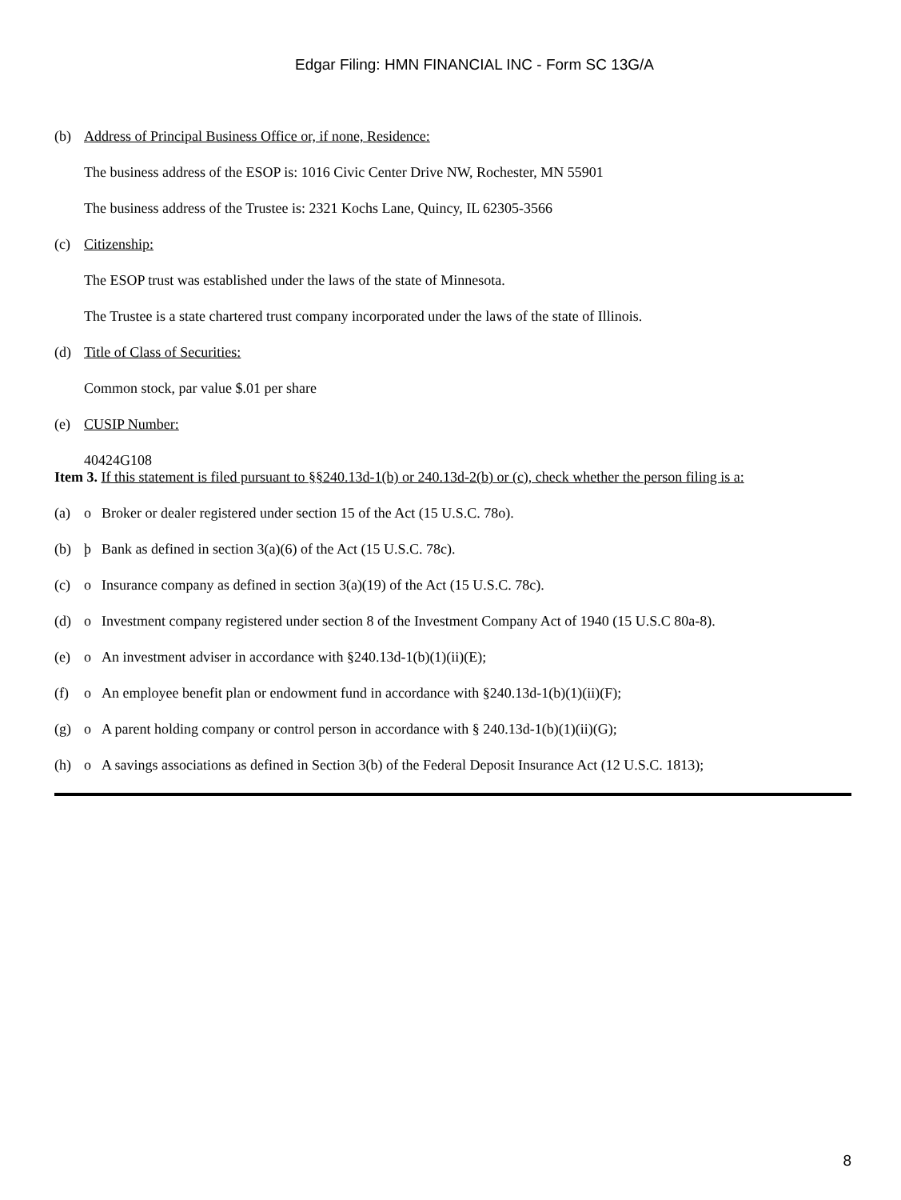Edgar Filing: HMN FINANCIAL INC - Form SC 13G/A
(b) Address of Principal Business Office or, if none, Residence:
The business address of the ESOP is: 1016 Civic Center Drive NW, Rochester, MN 55901
The business address of the Trustee is: 2321 Kochs Lane, Quincy, IL 62305-3566
(c) Citizenship:
The ESOP trust was established under the laws of the state of Minnesota.
The Trustee is a state chartered trust company incorporated under the laws of the state of Illinois.
(d) Title of Class of Securities:
Common stock, par value $.01 per share
(e) CUSIP Number:
40424G108
Item 3. If this statement is filed pursuant to §§240.13d-1(b) or 240.13d-2(b) or (c), check whether the person filing is a:
(a) o Broker or dealer registered under section 15 of the Act (15 U.S.C. 78o).
(b) þ Bank as defined in section 3(a)(6) of the Act (15 U.S.C. 78c).
(c) o Insurance company as defined in section 3(a)(19) of the Act (15 U.S.C. 78c).
(d) o Investment company registered under section 8 of the Investment Company Act of 1940 (15 U.S.C 80a-8).
(e) o An investment adviser in accordance with §240.13d-1(b)(1)(ii)(E);
(f) o An employee benefit plan or endowment fund in accordance with §240.13d-1(b)(1)(ii)(F);
(g) o A parent holding company or control person in accordance with § 240.13d-1(b)(1)(ii)(G);
(h) o A savings associations as defined in Section 3(b) of the Federal Deposit Insurance Act (12 U.S.C. 1813);
8